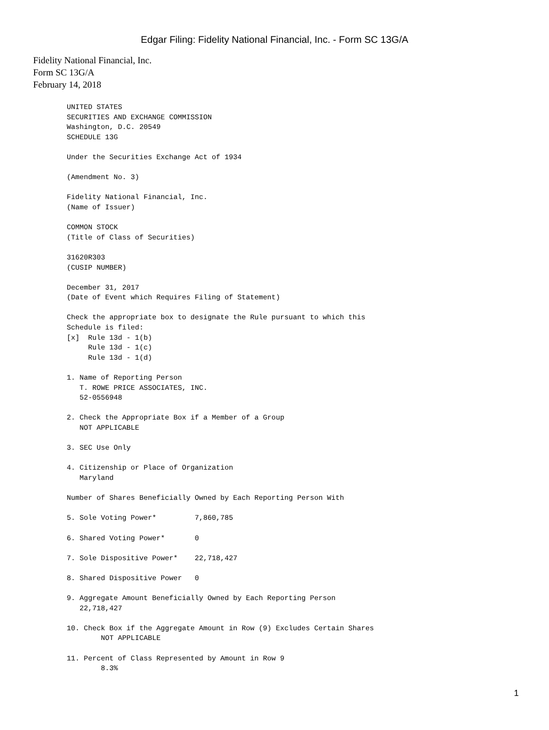Edgar Filing: Fidelity National Financial, Inc. - Form SC 13G/A
Fidelity National Financial, Inc.
Form SC 13G/A
February 14, 2018
UNITED STATES
SECURITIES AND EXCHANGE COMMISSION
Washington, D.C. 20549
SCHEDULE 13G

Under the Securities Exchange Act of 1934

(Amendment No. 3)

Fidelity National Financial, Inc.
(Name of Issuer)

COMMON STOCK
(Title of Class of Securities)

31620R303
(CUSIP NUMBER)

December 31, 2017
(Date of Event which Requires Filing of Statement)

Check the appropriate box to designate the Rule pursuant to which this
Schedule is filed:
[x]  Rule 13d - 1(b)
     Rule 13d - 1(c)
     Rule 13d - 1(d)

1. Name of Reporting Person
   T. ROWE PRICE ASSOCIATES, INC.
   52-0556948

2. Check the Appropriate Box if a Member of a Group
   NOT APPLICABLE

3. SEC Use Only

4. Citizenship or Place of Organization
   Maryland

Number of Shares Beneficially Owned by Each Reporting Person With

5. Sole Voting Power*         7,860,785

6. Shared Voting Power*       0

7. Sole Dispositive Power*    22,718,427

8. Shared Dispositive Power   0

9. Aggregate Amount Beneficially Owned by Each Reporting Person
   22,718,427

10. Check Box if the Aggregate Amount in Row (9) Excludes Certain Shares
        NOT APPLICABLE

11. Percent of Class Represented by Amount in Row 9
        8.3%
1